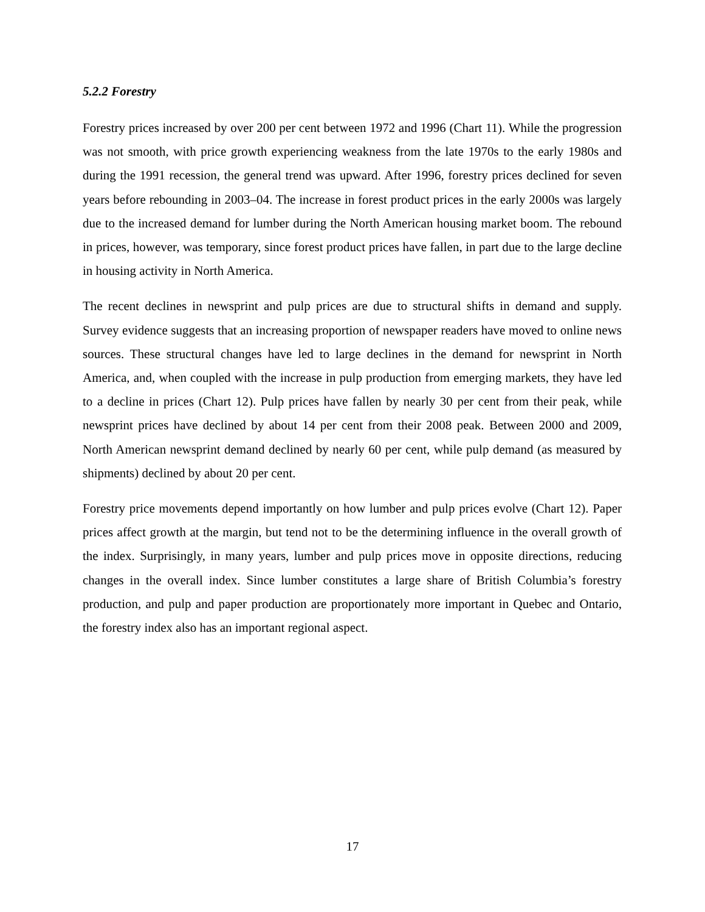5.2.2 Forestry
Forestry prices increased by over 200 per cent between 1972 and 1996 (Chart 11). While the progression was not smooth, with price growth experiencing weakness from the late 1970s to the early 1980s and during the 1991 recession, the general trend was upward. After 1996, forestry prices declined for seven years before rebounding in 2003–04. The increase in forest product prices in the early 2000s was largely due to the increased demand for lumber during the North American housing market boom. The rebound in prices, however, was temporary, since forest product prices have fallen, in part due to the large decline in housing activity in North America.
The recent declines in newsprint and pulp prices are due to structural shifts in demand and supply. Survey evidence suggests that an increasing proportion of newspaper readers have moved to online news sources. These structural changes have led to large declines in the demand for newsprint in North America, and, when coupled with the increase in pulp production from emerging markets, they have led to a decline in prices (Chart 12). Pulp prices have fallen by nearly 30 per cent from their peak, while newsprint prices have declined by about 14 per cent from their 2008 peak. Between 2000 and 2009, North American newsprint demand declined by nearly 60 per cent, while pulp demand (as measured by shipments) declined by about 20 per cent.
Forestry price movements depend importantly on how lumber and pulp prices evolve (Chart 12). Paper prices affect growth at the margin, but tend not to be the determining influence in the overall growth of the index. Surprisingly, in many years, lumber and pulp prices move in opposite directions, reducing changes in the overall index. Since lumber constitutes a large share of British Columbia’s forestry production, and pulp and paper production are proportionately more important in Quebec and Ontario, the forestry index also has an important regional aspect.
17